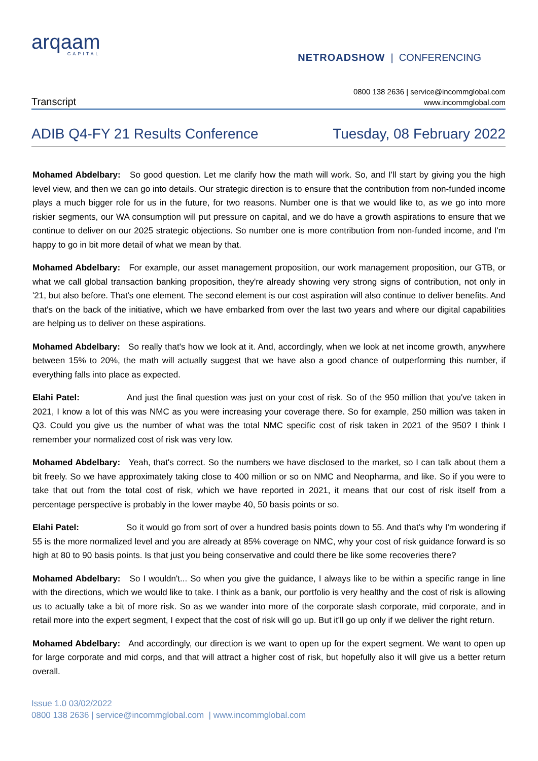arqaam
CAPITAL
NETROADSHOW | CONFERENCING
Transcript
0800 138 2636 | service@incommglobal.com
www.incommglobal.com
ADIB Q4-FY 21 Results Conference Tuesday, 08 February 2022
Mohamed Abdelbary: So good question. Let me clarify how the math will work. So, and I'll start by giving you the high level view, and then we can go into details. Our strategic direction is to ensure that the contribution from non-funded income plays a much bigger role for us in the future, for two reasons. Number one is that we would like to, as we go into more riskier segments, our WA consumption will put pressure on capital, and we do have a growth aspirations to ensure that we continue to deliver on our 2025 strategic objections. So number one is more contribution from non-funded income, and I'm happy to go in bit more detail of what we mean by that.
Mohamed Abdelbary: For example, our asset management proposition, our work management proposition, our GTB, or what we call global transaction banking proposition, they're already showing very strong signs of contribution, not only in '21, but also before. That's one element. The second element is our cost aspiration will also continue to deliver benefits. And that's on the back of the initiative, which we have embarked from over the last two years and where our digital capabilities are helping us to deliver on these aspirations.
Mohamed Abdelbary: So really that's how we look at it. And, accordingly, when we look at net income growth, anywhere between 15% to 20%, the math will actually suggest that we have also a good chance of outperforming this number, if everything falls into place as expected.
Elahi Patel: And just the final question was just on your cost of risk. So of the 950 million that you've taken in 2021, I know a lot of this was NMC as you were increasing your coverage there. So for example, 250 million was taken in Q3. Could you give us the number of what was the total NMC specific cost of risk taken in 2021 of the 950? I think I remember your normalized cost of risk was very low.
Mohamed Abdelbary: Yeah, that's correct. So the numbers we have disclosed to the market, so I can talk about them a bit freely. So we have approximately taking close to 400 million or so on NMC and Neopharma, and like. So if you were to take that out from the total cost of risk, which we have reported in 2021, it means that our cost of risk itself from a percentage perspective is probably in the lower maybe 40, 50 basis points or so.
Elahi Patel: So it would go from sort of over a hundred basis points down to 55. And that's why I'm wondering if 55 is the more normalized level and you are already at 85% coverage on NMC, why your cost of risk guidance forward is so high at 80 to 90 basis points. Is that just you being conservative and could there be like some recoveries there?
Mohamed Abdelbary: So I wouldn't... So when you give the guidance, I always like to be within a specific range in line with the directions, which we would like to take. I think as a bank, our portfolio is very healthy and the cost of risk is allowing us to actually take a bit of more risk. So as we wander into more of the corporate slash corporate, mid corporate, and in retail more into the expert segment, I expect that the cost of risk will go up. But it'll go up only if we deliver the right return.
Mohamed Abdelbary: And accordingly, our direction is we want to open up for the expert segment. We want to open up for large corporate and mid corps, and that will attract a higher cost of risk, but hopefully also it will give us a better return overall.
Issue 1.0 03/02/2022
0800 138 2636 | service@incommglobal.com | www.incommglobal.com